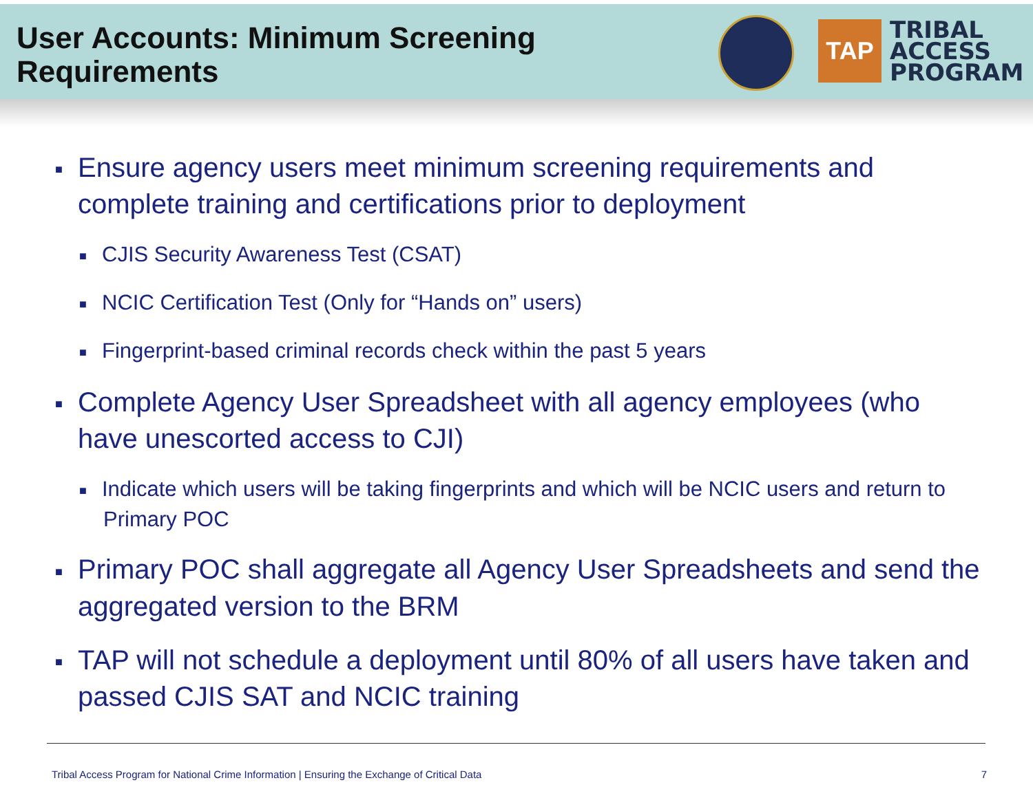User Accounts: Minimum Screening
Requirements
TAP
TRIBAL
ACCESS
PROGRAM
■ Ensure agency users meet minimum screening requirements and complete training and certifications prior to deployment
■ CJIS Security Awareness Test (CSAT)
■ NCIC Certification Test (Only for “Hands on” users)
■ Fingerprint-based criminal records check within the past 5 years
■ Complete Agency User Spreadsheet with all agency employees (who have unescorted access to CJI)
■ Indicate which users will be taking fingerprints and which will be NCIC users and return to Primary POC
■ Primary POC shall aggregate all Agency User Spreadsheets and send the aggregated version to the BRM
■ TAP will not schedule a deployment until 80% of all users have taken and passed CJIS SAT and NCIC training
Tribal Access Program for National Crime Information | Ensuring the Exchange of Critical Data 7